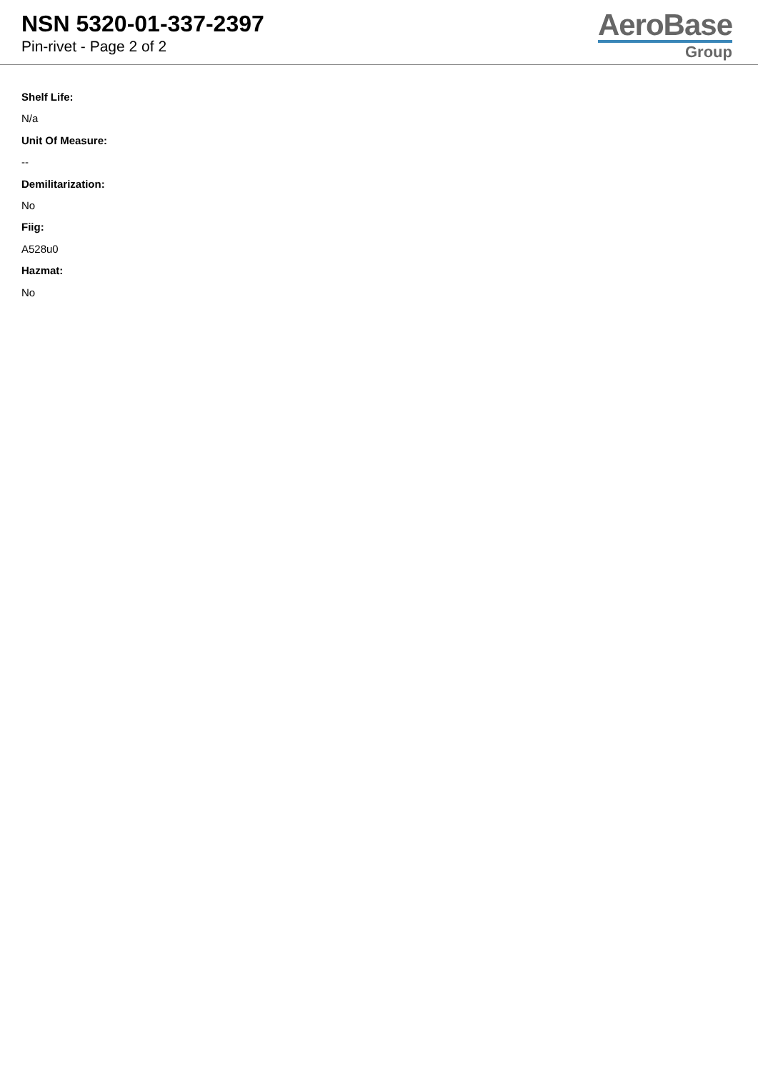NSN 5320-01-337-2397
Pin-rivet - Page 2 of 2
AeroBase
Group
Shelf Life:
N/a
Unit Of Measure:
--
Demilitarization:
No
Fiig:
A528u0
Hazmat:
No